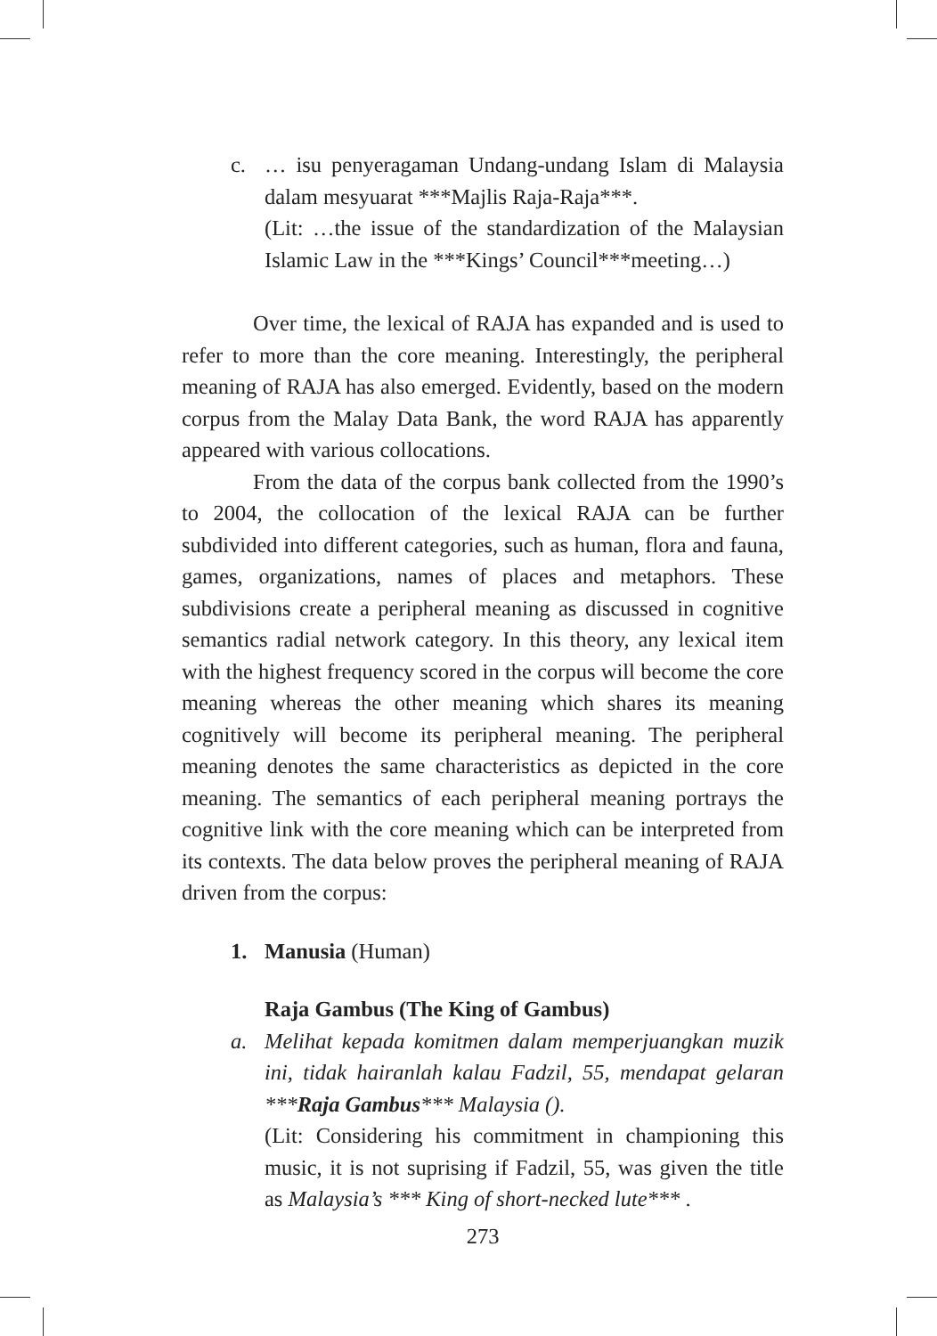c. … isu penyeragaman Undang-undang Islam di Malaysia dalam mesyuarat ***Majlis Raja-Raja***.
(Lit: …the issue of the standardization of the Malaysian Islamic Law in the ***Kings’ Council***meeting…)
Over time, the lexical of RAJA has expanded and is used to refer to more than the core meaning. Interestingly, the peripheral meaning of RAJA has also emerged. Evidently, based on the modern corpus from the Malay Data Bank, the word RAJA has apparently appeared with various collocations.
From the data of the corpus bank collected from the 1990’s to 2004, the collocation of the lexical RAJA can be further subdivided into different categories, such as human, flora and fauna, games, organizations, names of places and metaphors. These subdivisions create a peripheral meaning as discussed in cognitive semantics radial network category. In this theory, any lexical item with the highest frequency scored in the corpus will become the core meaning whereas the other meaning which shares its meaning cognitively will become its peripheral meaning. The peripheral meaning denotes the same characteristics as depicted in the core meaning. The semantics of each peripheral meaning portrays the cognitive link with the core meaning which can be interpreted from its contexts. The data below proves the peripheral meaning of RAJA driven from the corpus:
1. Manusia (Human)
Raja Gambus (The King of Gambus)
a. Melihat kepada komitmen dalam memperjuangkan muzik ini, tidak hairanlah kalau Fadzil, 55, mendapat gelaran ***Raja Gambus*** Malaysia ().
(Lit: Considering his commitment in championing this music, it is not suprising if Fadzil, 55, was given the title as Malaysia’s *** King of short-necked lute*** .
273